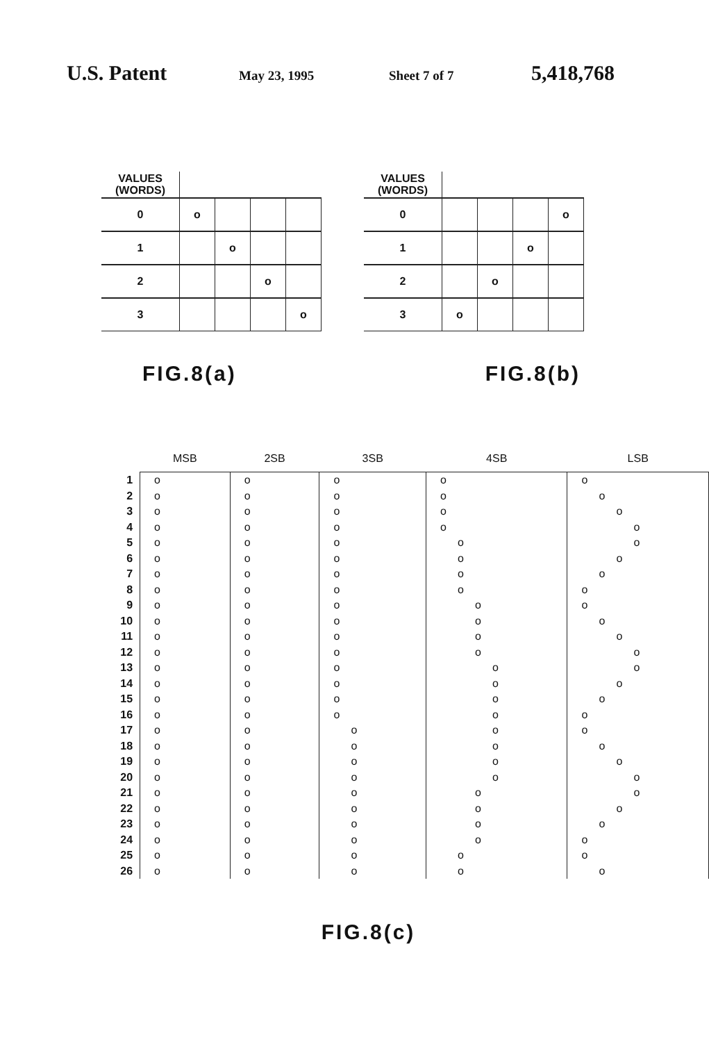U.S. Patent May 23, 1995 Sheet 7 of 7 5,418,768
| VALUES (WORDS) | | | | |
| --- | --- | --- | --- | --- |
| 0 | o | | | |
| 1 | | o | | |
| 2 | | | o | |
| 3 | | | | o |
| VALUES (WORDS) | | | | |
| --- | --- | --- | --- | --- |
| 0 | | | | o |
| 1 | | | o | |
| 2 | | o | | |
| 3 | o | | | |
FIG.8(a) FIG.8(b)
| | MSB | 2SB | 3SB | 4SB | LSB |
| --- | --- | --- | --- | --- | --- |
| 1 | o | o | o | o | o |
| 2 | o | o | o | o | o |
| 3 | o | o | o | o | o |
| 4 | o | o | o | o | o |
| 5 | o | o | o | o | o |
| 6 | o | o | o | o | o |
| 7 | o | o | o | o | o |
| 8 | o | o | o | o | o |
| 9 | o | o | o | o | o |
| 10 | o | o | o | o | o |
| 11 | o | o | o | o | o |
| 12 | o | o | o | o | o |
| 13 | o | o | o | o | o |
| 14 | o | o | o | o | o |
| 15 | o | o | o | o | o |
| 16 | o | o | o | o | o |
| 17 | o | o | o | o | o |
| 18 | o | o | o | o | o |
| 19 | o | o | o | o | o |
| 20 | o | o | o | o | o |
| 21 | o | o | o | o | o |
| 22 | o | o | o | o | o |
| 23 | o | o | o | o | o |
| 24 | o | o | o | o | o |
| 25 | o | o | o | o | o |
| 26 | o | o | o | o | o |
FIG.8(c)